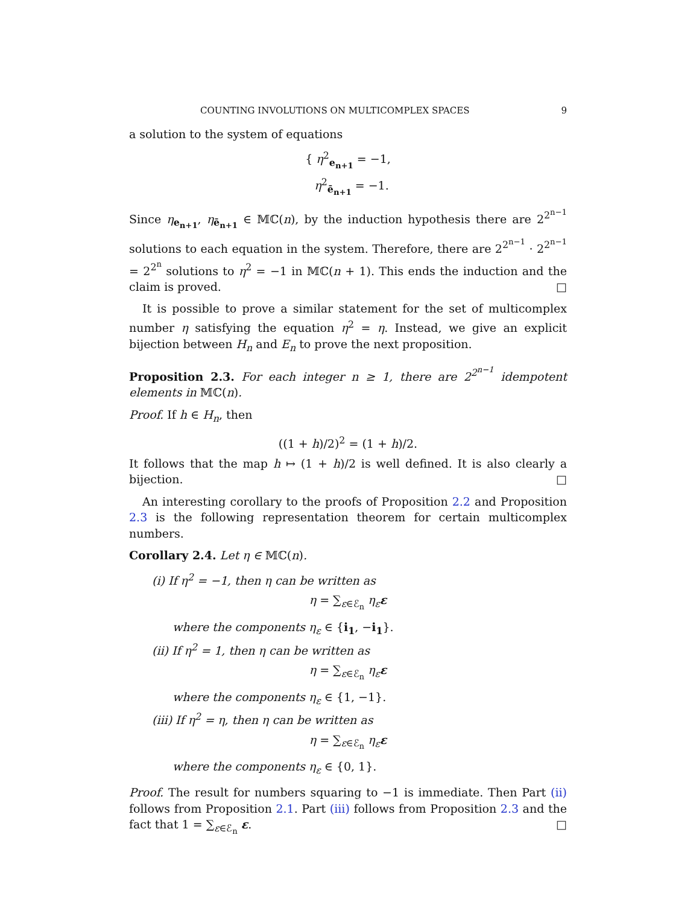COUNTING INVOLUTIONS ON MULTICOMPLEX SPACES 9
a solution to the system of equations
{ η<sup>2</sup><sub>e<sub>n+1</sub></sub> = −1,
η<sup>2</sup><sub>ē<sub>n+1</sub></sub> = −1.
Since η<sub>e<sub>n+1</sub></sub>, η<sub>ē<sub>n+1</sub></sub> ∈ 𝕄ℂ(n), by the induction hypothesis there are 2<sup>2<sup>n−1</sup></sup> solutions to each equation in the system. Therefore, there are 2<sup>2<sup>n−1</sup></sup> · 2<sup>2<sup>n−1</sup></sup> = 2<sup>2<sup>n</sup></sup> solutions to η<sup>2</sup> = −1 in 𝕄ℂ(n + 1). This ends the induction and the claim is proved. □
It is possible to prove a similar statement for the set of multicomplex number η satisfying the equation η<sup>2</sup> = η. Instead, we give an explicit bijection between H<sub>n</sub> and E<sub>n</sub> to prove the next proposition.
Proposition 2.3. For each integer n ≥ 1, there are 2<sup>2<sup>n−1</sup></sup> idempotent elements in 𝕄ℂ(n).
Proof. If h ∈ H<sub>n</sub>, then
((1 + h)/2)<sup>2</sup> = (1 + h)/2.
It follows that the map h ↦ (1 + h)/2 is well defined. It is also clearly a bijection. □
An interesting corollary to the proofs of Proposition 2.2 and Proposition 2.3 is the following representation theorem for certain multicomplex numbers.
Corollary 2.4. Let η ∈ 𝕄ℂ(n).
(i) If η<sup>2</sup> = −1, then η can be written as
η = ∑<sub>ε∈ℰ<sub>n</sub></sub> η<sub>ε</sub> ε
where the components η<sub>ε</sub> ∈ {i<sub>1</sub>, −i<sub>1</sub>}.
(ii) If η<sup>2</sup> = 1, then η can be written as
η = ∑<sub>ε∈ℰ<sub>n</sub></sub> η<sub>ε</sub> ε
where the components η<sub>ε</sub> ∈ {1, −1}.
(iii) If η<sup>2</sup> = η, then η can be written as
η = ∑<sub>ε∈ℰ<sub>n</sub></sub> η<sub>ε</sub> ε
where the components η<sub>ε</sub> ∈ {0, 1}.
Proof. The result for numbers squaring to −1 is immediate. Then Part (ii) follows from Proposition 2.1. Part (iii) follows from Proposition 2.3 and the fact that 1 = ∑<sub>ε∈ℰ<sub>n</sub></sub> ε. □